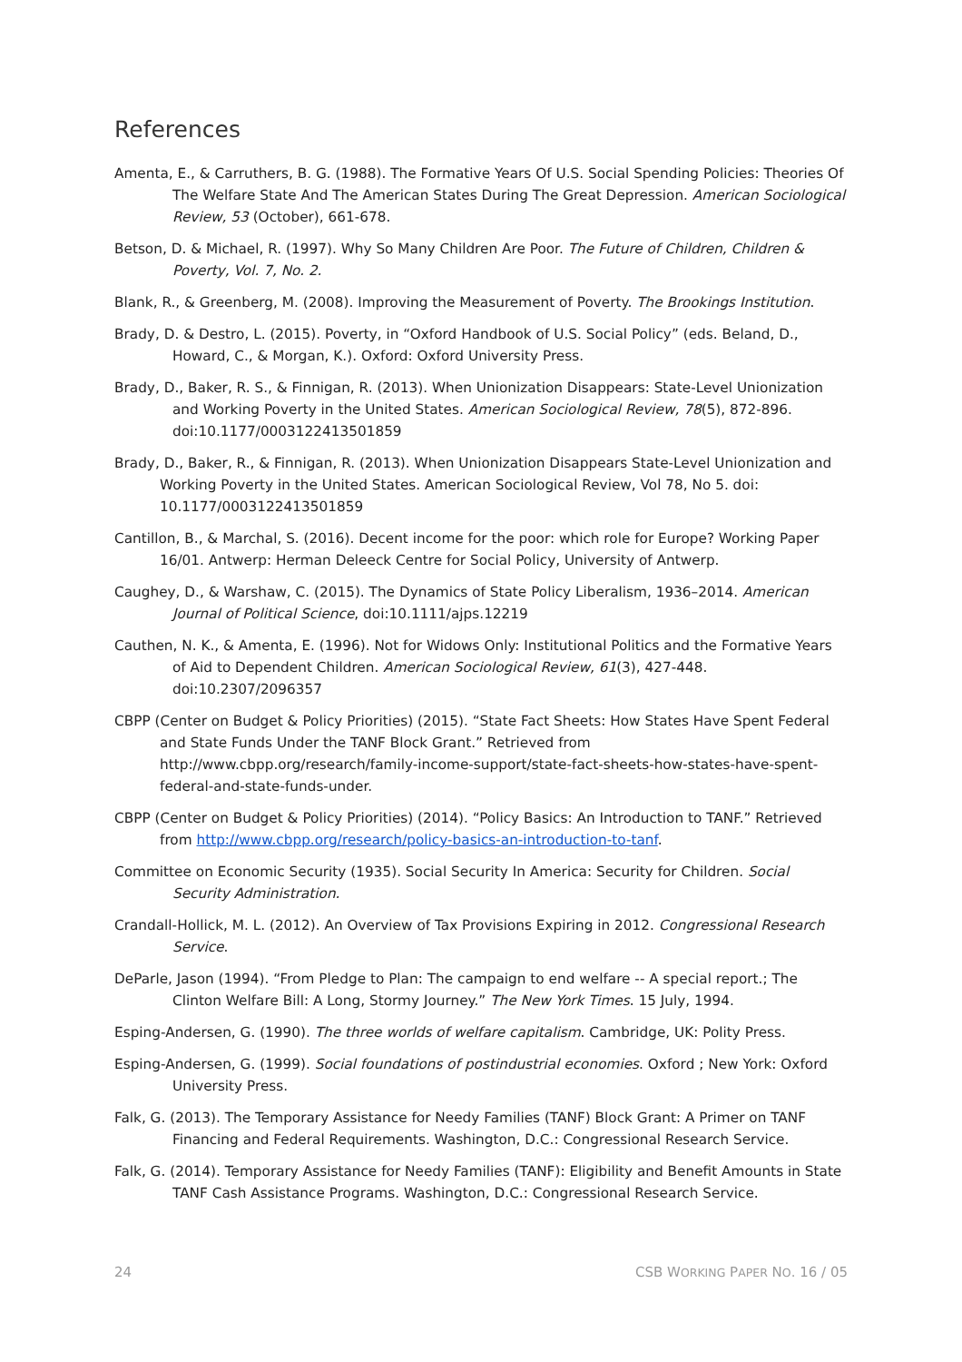References
Amenta, E., & Carruthers, B. G. (1988). The Formative Years Of U.S. Social Spending Policies: Theories Of The Welfare State And The American States During The Great Depression. American Sociological Review, 53 (October), 661-678.
Betson, D. & Michael, R. (1997). Why So Many Children Are Poor. The Future of Children, Children & Poverty, Vol. 7, No. 2.
Blank, R., & Greenberg, M. (2008). Improving the Measurement of Poverty. The Brookings Institution.
Brady, D. & Destro, L. (2015). Poverty, in “Oxford Handbook of U.S. Social Policy” (eds. Beland, D., Howard, C., & Morgan, K.). Oxford: Oxford University Press.
Brady, D., Baker, R. S., & Finnigan, R. (2013). When Unionization Disappears: State-Level Unionization and Working Poverty in the United States. American Sociological Review, 78(5), 872-896. doi:10.1177/0003122413501859
Brady, D., Baker, R., & Finnigan, R. (2013). When Unionization Disappears State-Level Unionization and Working Poverty in the United States. American Sociological Review, Vol 78, No 5. doi: 10.1177/0003122413501859
Cantillon, B., & Marchal, S. (2016). Decent income for the poor: which role for Europe? Working Paper 16/01. Antwerp: Herman Deleeck Centre for Social Policy, University of Antwerp.
Caughey, D., & Warshaw, C. (2015). The Dynamics of State Policy Liberalism, 1936–2014. American Journal of Political Science, doi:10.1111/ajps.12219
Cauthen, N. K., & Amenta, E. (1996). Not for Widows Only: Institutional Politics and the Formative Years of Aid to Dependent Children. American Sociological Review, 61(3), 427-448. doi:10.2307/2096357
CBPP (Center on Budget & Policy Priorities) (2015). “State Fact Sheets: How States Have Spent Federal and State Funds Under the TANF Block Grant.” Retrieved from http://www.cbpp.org/research/family-income-support/state-fact-sheets-how-states-have-spent-federal-and-state-funds-under.
CBPP (Center on Budget & Policy Priorities) (2014). “Policy Basics: An Introduction to TANF.” Retrieved from http://www.cbpp.org/research/policy-basics-an-introduction-to-tanf.
Committee on Economic Security (1935). Social Security In America: Security for Children. Social Security Administration.
Crandall-Hollick, M. L. (2012). An Overview of Tax Provisions Expiring in 2012. Congressional Research Service.
DeParle, Jason (1994). “From Pledge to Plan: The campaign to end welfare -- A special report.; The Clinton Welfare Bill: A Long, Stormy Journey.” The New York Times. 15 July, 1994.
Esping-Andersen, G. (1990). The three worlds of welfare capitalism. Cambridge, UK: Polity Press.
Esping-Andersen, G. (1999). Social foundations of postindustrial economies. Oxford ; New York: Oxford University Press.
Falk, G. (2013). The Temporary Assistance for Needy Families (TANF) Block Grant: A Primer on TANF Financing and Federal Requirements. Washington, D.C.: Congressional Research Service.
Falk, G. (2014). Temporary Assistance for Needy Families (TANF): Eligibility and Benefit Amounts in State TANF Cash Assistance Programs. Washington, D.C.: Congressional Research Service.
24 CSB WORKING PAPER NO. 16 / 05